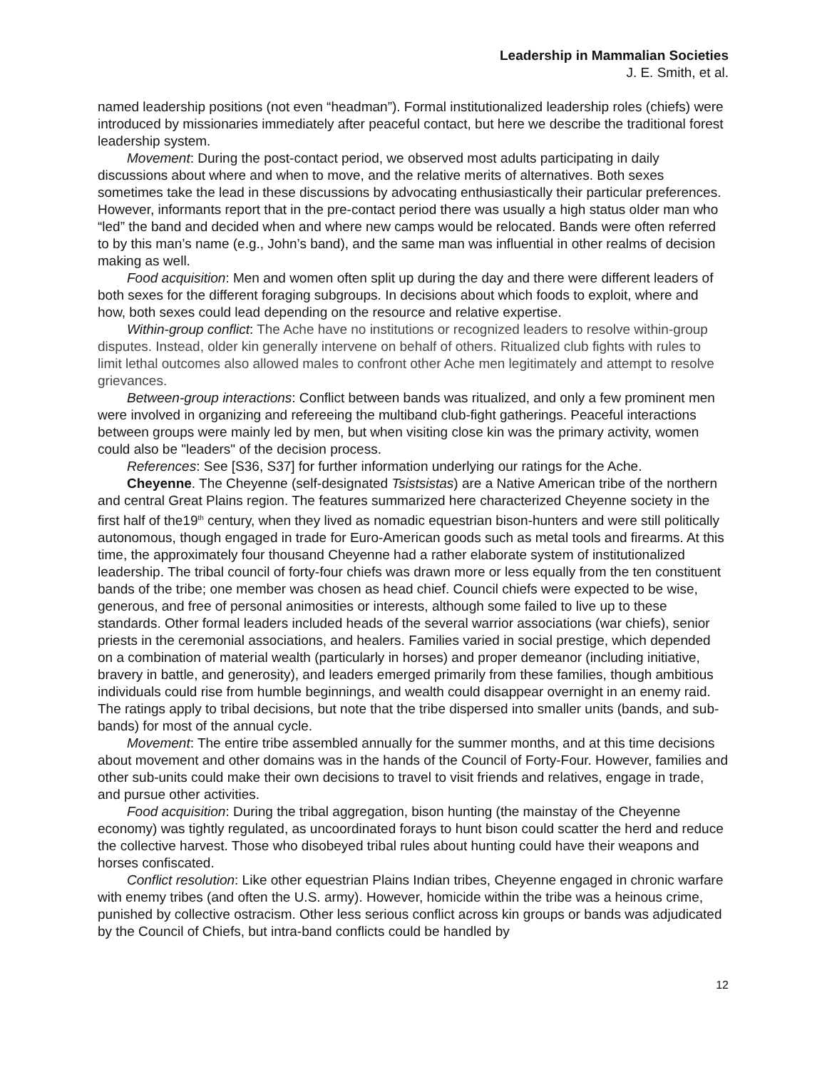Leadership in Mammalian Societies
J. E. Smith, et al.
named leadership positions (not even “headman”). Formal institutionalized leadership roles (chiefs) were introduced by missionaries immediately after peaceful contact, but here we describe the traditional forest leadership system.
Movement: During the post-contact period, we observed most adults participating in daily discussions about where and when to move, and the relative merits of alternatives. Both sexes sometimes take the lead in these discussions by advocating enthusiastically their particular preferences. However, informants report that in the pre-contact period there was usually a high status older man who “led” the band and decided when and where new camps would be relocated. Bands were often referred to by this man’s name (e.g., John’s band), and the same man was influential in other realms of decision making as well.
Food acquisition: Men and women often split up during the day and there were different leaders of both sexes for the different foraging subgroups. In decisions about which foods to exploit, where and how, both sexes could lead depending on the resource and relative expertise.
Within-group conflict: The Ache have no institutions or recognized leaders to resolve within-group disputes. Instead, older kin generally intervene on behalf of others. Ritualized club fights with rules to limit lethal outcomes also allowed males to confront other Ache men legitimately and attempt to resolve grievances.
Between-group interactions: Conflict between bands was ritualized, and only a few prominent men were involved in organizing and refereeing the multiband club-fight gatherings. Peaceful interactions between groups were mainly led by men, but when visiting close kin was the primary activity, women could also be "leaders" of the decision process.
References: See [S36, S37] for further information underlying our ratings for the Ache.
Cheyenne. The Cheyenne (self-designated Tsistsistas) are a Native American tribe of the northern and central Great Plains region. The features summarized here characterized Cheyenne society in the first half of the19<sup>th</sup> century, when they lived as nomadic equestrian bison-hunters and were still politically autonomous, though engaged in trade for Euro-American goods such as metal tools and firearms. At this time, the approximately four thousand Cheyenne had a rather elaborate system of institutionalized leadership. The tribal council of forty-four chiefs was drawn more or less equally from the ten constituent bands of the tribe; one member was chosen as head chief. Council chiefs were expected to be wise, generous, and free of personal animosities or interests, although some failed to live up to these standards. Other formal leaders included heads of the several warrior associations (war chiefs), senior priests in the ceremonial associations, and healers. Families varied in social prestige, which depended on a combination of material wealth (particularly in horses) and proper demeanor (including initiative, bravery in battle, and generosity), and leaders emerged primarily from these families, though ambitious individuals could rise from humble beginnings, and wealth could disappear overnight in an enemy raid. The ratings apply to tribal decisions, but note that the tribe dispersed into smaller units (bands, and sub-bands) for most of the annual cycle.
Movement: The entire tribe assembled annually for the summer months, and at this time decisions about movement and other domains was in the hands of the Council of Forty-Four. However, families and other sub-units could make their own decisions to travel to visit friends and relatives, engage in trade, and pursue other activities.
Food acquisition: During the tribal aggregation, bison hunting (the mainstay of the Cheyenne economy) was tightly regulated, as uncoordinated forays to hunt bison could scatter the herd and reduce the collective harvest. Those who disobeyed tribal rules about hunting could have their weapons and horses confiscated.
Conflict resolution: Like other equestrian Plains Indian tribes, Cheyenne engaged in chronic warfare with enemy tribes (and often the U.S. army). However, homicide within the tribe was a heinous crime, punished by collective ostracism. Other less serious conflict across kin groups or bands was adjudicated by the Council of Chiefs, but intra-band conflicts could be handled by
12